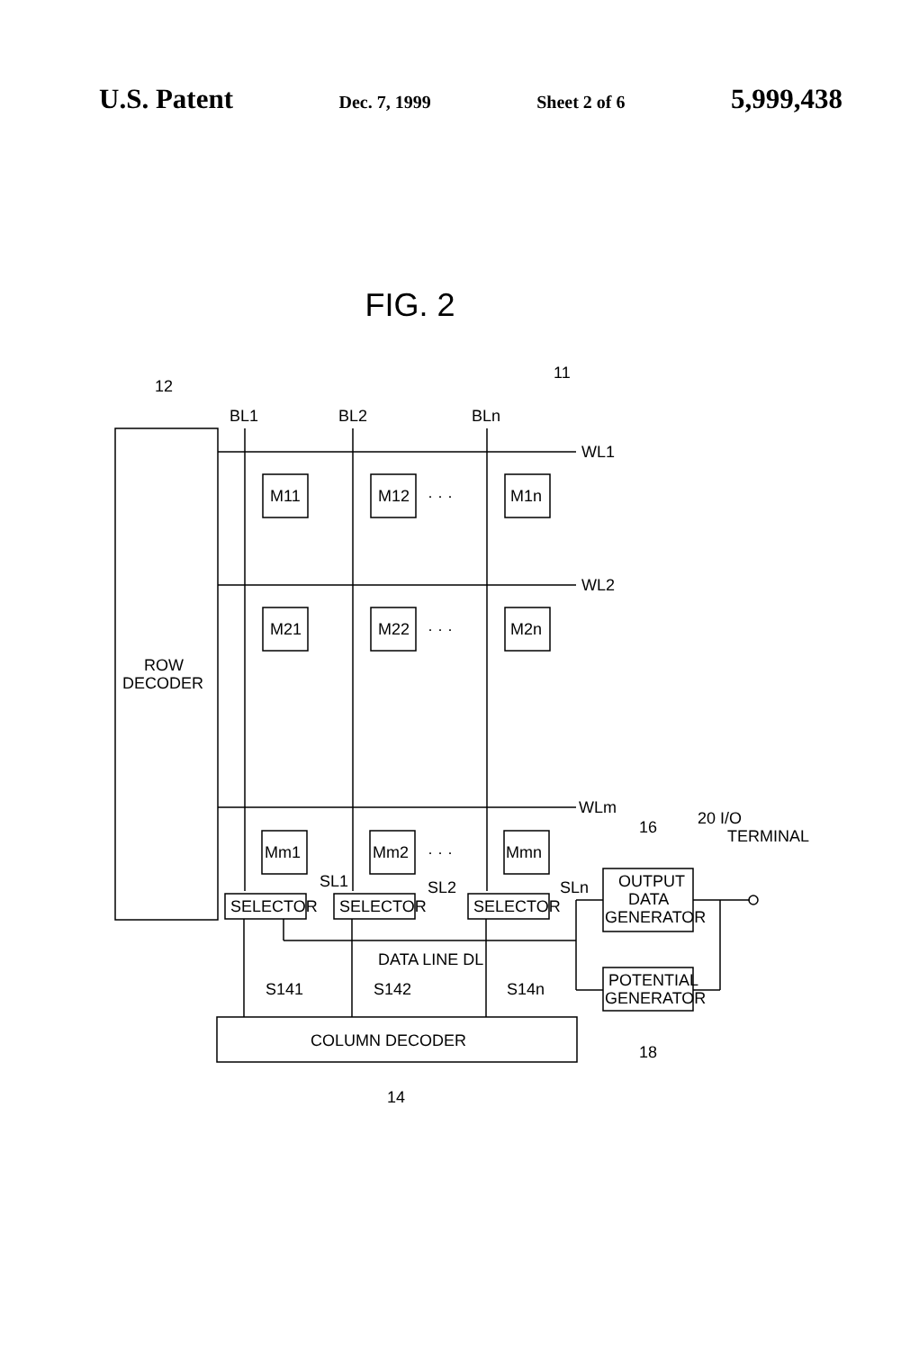U.S. Patent Dec. 7, 1999 Sheet 2 of 6 5,999,438
FIG. 2
11
12
ROW
DECODER
BL1
BL2
BLn
WL1
WL2
WLm
M11
M12
M1n
M21
M22
M2n
Mm1
Mm2
Mmn
· · ·
· · ·
· · ·
SELECTOR
SELECTOR
SELECTOR
SL1
SL2
SLn
DATA LINE DL
OUTPUT
DATA
GENERATOR
POTENTIAL
GENERATOR
16
18
20 I/O
TERMINAL
S141
S142
S14n
COLUMN DECODER
14